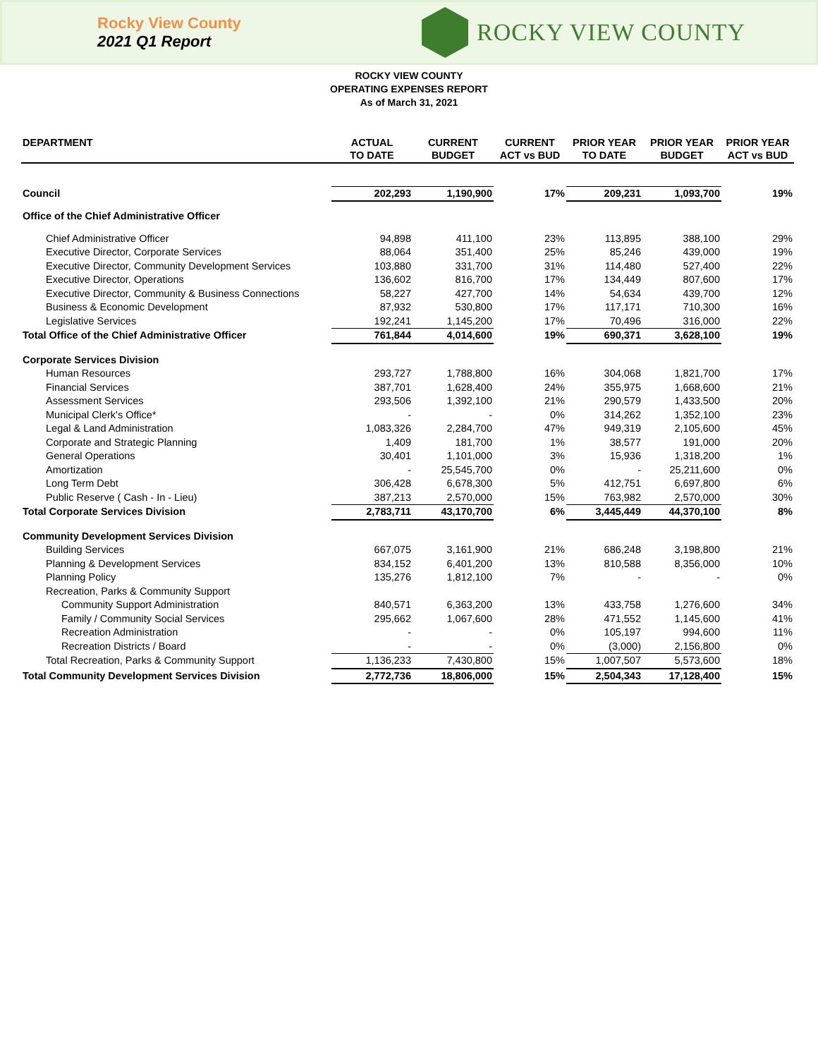Rocky View County
2021 Q1 Report
ROCKY VIEW COUNTY
ROCKY VIEW COUNTY
OPERATING EXPENSES REPORT
As of March 31, 2021
| DEPARTMENT | ACTUAL TO DATE | CURRENT BUDGET | CURRENT ACT vs BUD | PRIOR YEAR TO DATE | PRIOR YEAR BUDGET | PRIOR YEAR ACT vs BUD |
| --- | --- | --- | --- | --- | --- | --- |
| Council | 202,293 | 1,190,900 | 17% | 209,231 | 1,093,700 | 19% |
| Office of the Chief Administrative Officer | | | | | | |
| Chief Administrative Officer | 94,898 | 411,100 | 23% | 113,895 | 388,100 | 29% |
| Executive Director, Corporate Services | 88,064 | 351,400 | 25% | 85,246 | 439,000 | 19% |
| Executive Director, Community Development Services | 103,880 | 331,700 | 31% | 114,480 | 527,400 | 22% |
| Executive Director, Operations | 136,602 | 816,700 | 17% | 134,449 | 807,600 | 17% |
| Executive Director, Community & Business Connections | 58,227 | 427,700 | 14% | 54,634 | 439,700 | 12% |
| Business & Economic Development | 87,932 | 530,800 | 17% | 117,171 | 710,300 | 16% |
| Legislative Services | 192,241 | 1,145,200 | 17% | 70,496 | 316,000 | 22% |
| Total Office of the Chief Administrative Officer | 761,844 | 4,014,600 | 19% | 690,371 | 3,628,100 | 19% |
| Corporate Services Division | | | | | | |
| Human Resources | 293,727 | 1,788,800 | 16% | 304,068 | 1,821,700 | 17% |
| Financial Services | 387,701 | 1,628,400 | 24% | 355,975 | 1,668,600 | 21% |
| Assessment Services | 293,506 | 1,392,100 | 21% | 290,579 | 1,433,500 | 20% |
| Municipal Clerk's Office* | - | - | 0% | 314,262 | 1,352,100 | 23% |
| Legal & Land Administration | 1,083,326 | 2,284,700 | 47% | 949,319 | 2,105,600 | 45% |
| Corporate and Strategic Planning | 1,409 | 181,700 | 1% | 38,577 | 191,000 | 20% |
| General Operations | 30,401 | 1,101,000 | 3% | 15,936 | 1,318,200 | 1% |
| Amortization | - | 25,545,700 | 0% | - | 25,211,600 | 0% |
| Long Term Debt | 306,428 | 6,678,300 | 5% | 412,751 | 6,697,800 | 6% |
| Public Reserve ( Cash - In - Lieu) | 387,213 | 2,570,000 | 15% | 763,982 | 2,570,000 | 30% |
| Total Corporate Services Division | 2,783,711 | 43,170,700 | 6% | 3,445,449 | 44,370,100 | 8% |
| Community Development Services Division | | | | | | |
| Building Services | 667,075 | 3,161,900 | 21% | 686,248 | 3,198,800 | 21% |
| Planning & Development Services | 834,152 | 6,401,200 | 13% | 810,588 | 8,356,000 | 10% |
| Planning Policy | 135,276 | 1,812,100 | 7% | - | - | 0% |
| Recreation, Parks & Community Support | | | | | | |
| Community Support Administration | 840,571 | 6,363,200 | 13% | 433,758 | 1,276,600 | 34% |
| Family / Community Social Services | 295,662 | 1,067,600 | 28% | 471,552 | 1,145,600 | 41% |
| Recreation Administration | - | - | 0% | 105,197 | 994,600 | 11% |
| Recreation Districts / Board | - | - | 0% | (3,000) | 2,156,800 | 0% |
| Total Recreation, Parks & Community Support | 1,136,233 | 7,430,800 | 15% | 1,007,507 | 5,573,600 | 18% |
| Total Community Development Services Division | 2,772,736 | 18,806,000 | 15% | 2,504,343 | 17,128,400 | 15% |